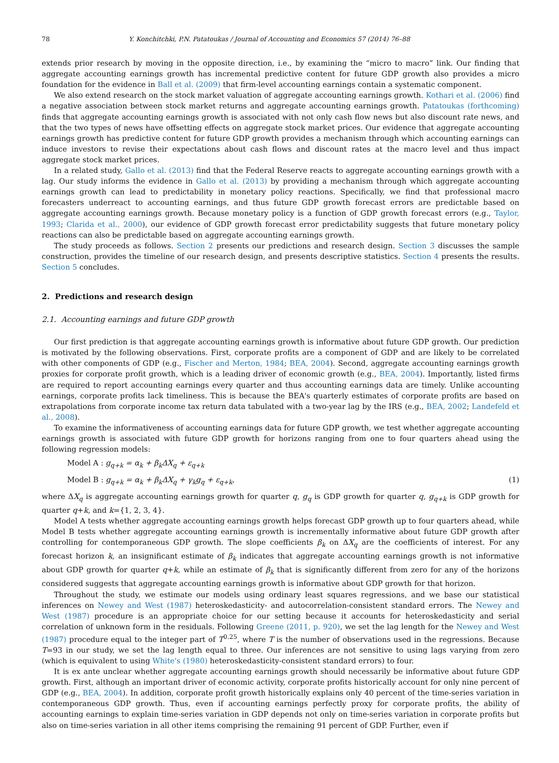78 Y. Konchitchki, P.N. Patatoukas / Journal of Accounting and Economics 57 (2014) 76–88
extends prior research by moving in the opposite direction, i.e., by examining the “micro to macro” link. Our finding that aggregate accounting earnings growth has incremental predictive content for future GDP growth also provides a micro foundation for the evidence in Ball et al. (2009) that firm-level accounting earnings contain a systematic component.
We also extend research on the stock market valuation of aggregate accounting earnings growth. Kothari et al. (2006) find a negative association between stock market returns and aggregate accounting earnings growth. Patatoukas (forthcoming) finds that aggregate accounting earnings growth is associated with not only cash flow news but also discount rate news, and that the two types of news have offsetting effects on aggregate stock market prices. Our evidence that aggregate accounting earnings growth has predictive content for future GDP growth provides a mechanism through which accounting earnings can induce investors to revise their expectations about cash flows and discount rates at the macro level and thus impact aggregate stock market prices.
In a related study, Gallo et al. (2013) find that the Federal Reserve reacts to aggregate accounting earnings growth with a lag. Our study informs the evidence in Gallo et al. (2013) by providing a mechanism through which aggregate accounting earnings growth can lead to predictability in monetary policy reactions. Specifically, we find that professional macro forecasters underreact to accounting earnings, and thus future GDP growth forecast errors are predictable based on aggregate accounting earnings growth. Because monetary policy is a function of GDP growth forecast errors (e.g., Taylor, 1993; Clarida et al., 2000), our evidence of GDP growth forecast error predictability suggests that future monetary policy reactions can also be predictable based on aggregate accounting earnings growth.
The study proceeds as follows. Section 2 presents our predictions and research design. Section 3 discusses the sample construction, provides the timeline of our research design, and presents descriptive statistics. Section 4 presents the results. Section 5 concludes.
2. Predictions and research design
2.1. Accounting earnings and future GDP growth
Our first prediction is that aggregate accounting earnings growth is informative about future GDP growth. Our prediction is motivated by the following observations. First, corporate profits are a component of GDP and are likely to be correlated with other components of GDP (e.g., Fischer and Merton, 1984; BEA, 2004). Second, aggregate accounting earnings growth proxies for corporate profit growth, which is a leading driver of economic growth (e.g., BEA, 2004). Importantly, listed firms are required to report accounting earnings every quarter and thus accounting earnings data are timely. Unlike accounting earnings, corporate profits lack timeliness. This is because the BEA's quarterly estimates of corporate profits are based on extrapolations from corporate income tax return data tabulated with a two-year lag by the IRS (e.g., BEA, 2002; Landefeld et al., 2008).
To examine the informativeness of accounting earnings data for future GDP growth, we test whether aggregate accounting earnings growth is associated with future GDP growth for horizons ranging from one to four quarters ahead using the following regression models:
Model A : g<sub>q+k</sub> = α<sub>k</sub> + β<sub>k</sub>ΔX<sub>q</sub> + ε<sub>q+k</sub>
Model B : g<sub>q+k</sub> = α<sub>k</sub> + β<sub>k</sub>ΔX<sub>q</sub> + γ<sub>k</sub>g<sub>q</sub> + ε<sub>q+k</sub>, (1)
where ΔX<sub>q</sub> is aggregate accounting earnings growth for quarter q, g<sub>q</sub> is GDP growth for quarter q, g<sub>q+k</sub> is GDP growth for quarter q+k, and k={1, 2, 3, 4}.
Model A tests whether aggregate accounting earnings growth helps forecast GDP growth up to four quarters ahead, while Model B tests whether aggregate accounting earnings growth is incrementally informative about future GDP growth after controlling for contemporaneous GDP growth. The slope coefficients β<sub>k</sub> on ΔX<sub>q</sub> are the coefficients of interest. For any forecast horizon k, an insignificant estimate of β<sub>k</sub> indicates that aggregate accounting earnings growth is not informative about GDP growth for quarter q+k, while an estimate of β<sub>k</sub> that is significantly different from zero for any of the horizons considered suggests that aggregate accounting earnings growth is informative about GDP growth for that horizon.
Throughout the study, we estimate our models using ordinary least squares regressions, and we base our statistical inferences on Newey and West (1987) heteroskedasticity- and autocorrelation-consistent standard errors. The Newey and West (1987) procedure is an appropriate choice for our setting because it accounts for heteroskedasticity and serial correlation of unknown form in the residuals. Following Greene (2011, p. 920), we set the lag length for the Newey and West (1987) procedure equal to the integer part of T<sup>0.25</sup>, where T is the number of observations used in the regressions. Because T=93 in our study, we set the lag length equal to three. Our inferences are not sensitive to using lags varying from zero (which is equivalent to using White's (1980) heteroskedasticity-consistent standard errors) to four.
It is ex ante unclear whether aggregate accounting earnings growth should necessarily be informative about future GDP growth. First, although an important driver of economic activity, corporate profits historically account for only nine percent of GDP (e.g., BEA, 2004). In addition, corporate profit growth historically explains only 40 percent of the time-series variation in contemporaneous GDP growth. Thus, even if accounting earnings perfectly proxy for corporate profits, the ability of accounting earnings to explain time-series variation in GDP depends not only on time-series variation in corporate profits but also on time-series variation in all other items comprising the remaining 91 percent of GDP. Further, even if